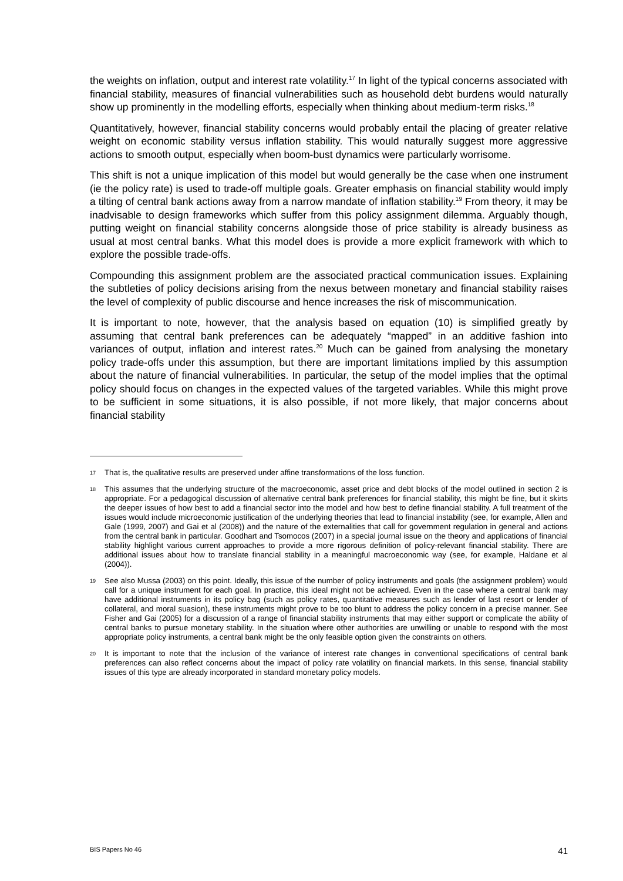the weights on inflation, output and interest rate volatility.<sup>17</sup> In light of the typical concerns associated with financial stability, measures of financial vulnerabilities such as household debt burdens would naturally show up prominently in the modelling efforts, especially when thinking about medium-term risks.<sup>18</sup>
Quantitatively, however, financial stability concerns would probably entail the placing of greater relative weight on economic stability versus inflation stability. This would naturally suggest more aggressive actions to smooth output, especially when boom-bust dynamics were particularly worrisome.
This shift is not a unique implication of this model but would generally be the case when one instrument (ie the policy rate) is used to trade-off multiple goals. Greater emphasis on financial stability would imply a tilting of central bank actions away from a narrow mandate of inflation stability.<sup>19</sup> From theory, it may be inadvisable to design frameworks which suffer from this policy assignment dilemma. Arguably though, putting weight on financial stability concerns alongside those of price stability is already business as usual at most central banks. What this model does is provide a more explicit framework with which to explore the possible trade-offs.
Compounding this assignment problem are the associated practical communication issues. Explaining the subtleties of policy decisions arising from the nexus between monetary and financial stability raises the level of complexity of public discourse and hence increases the risk of miscommunication.
It is important to note, however, that the analysis based on equation (10) is simplified greatly by assuming that central bank preferences can be adequately “mapped” in an additive fashion into variances of output, inflation and interest rates.<sup>20</sup> Much can be gained from analysing the monetary policy trade-offs under this assumption, but there are important limitations implied by this assumption about the nature of financial vulnerabilities. In particular, the setup of the model implies that the optimal policy should focus on changes in the expected values of the targeted variables. While this might prove to be sufficient in some situations, it is also possible, if not more likely, that major concerns about financial stability
17 That is, the qualitative results are preserved under affine transformations of the loss function.
18 This assumes that the underlying structure of the macroeconomic, asset price and debt blocks of the model outlined in section 2 is appropriate. For a pedagogical discussion of alternative central bank preferences for financial stability, this might be fine, but it skirts the deeper issues of how best to add a financial sector into the model and how best to define financial stability. A full treatment of the issues would include microeconomic justification of the underlying theories that lead to financial instability (see, for example, Allen and Gale (1999, 2007) and Gai et al (2008)) and the nature of the externalities that call for government regulation in general and actions from the central bank in particular. Goodhart and Tsomocos (2007) in a special journal issue on the theory and applications of financial stability highlight various current approaches to provide a more rigorous definition of policy-relevant financial stability. There are additional issues about how to translate financial stability in a meaningful macroeconomic way (see, for example, Haldane et al (2004)).
19 See also Mussa (2003) on this point. Ideally, this issue of the number of policy instruments and goals (the assignment problem) would call for a unique instrument for each goal. In practice, this ideal might not be achieved. Even in the case where a central bank may have additional instruments in its policy bag (such as policy rates, quantitative measures such as lender of last resort or lender of collateral, and moral suasion), these instruments might prove to be too blunt to address the policy concern in a precise manner. See Fisher and Gai (2005) for a discussion of a range of financial stability instruments that may either support or complicate the ability of central banks to pursue monetary stability. In the situation where other authorities are unwilling or unable to respond with the most appropriate policy instruments, a central bank might be the only feasible option given the constraints on others.
20 It is important to note that the inclusion of the variance of interest rate changes in conventional specifications of central bank preferences can also reflect concerns about the impact of policy rate volatility on financial markets. In this sense, financial stability issues of this type are already incorporated in standard monetary policy models.
BIS Papers No 46 41